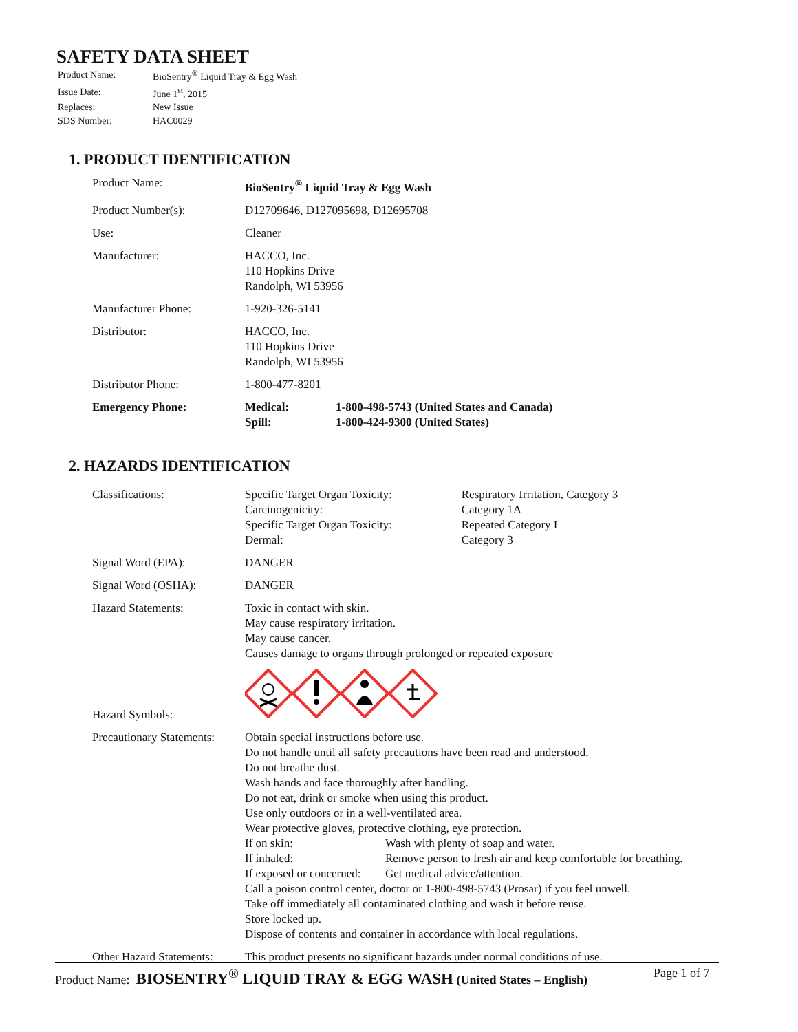SAFETY DATA SHEET
| Product Name: | BioSentry<sup>®</sup> Liquid Tray & Egg Wash |
| Issue Date: | June 1<sup>st</sup>, 2015 |
| Replaces: | New Issue |
| SDS Number: | HAC0029 |
1. PRODUCT IDENTIFICATION
| Product Name: | BioSentry<sup>®</sup> Liquid Tray & Egg Wash | |
| Product Number(s): | D12709646, D127095698, D12695708 | |
| Use: | Cleaner | |
| Manufacturer: | HACCO, Inc. 110 Hopkins Drive Randolph, WI 53956 | |
| Manufacturer Phone: | 1-920-326-5141 | |
| Distributor: | HACCO, Inc. 110 Hopkins Drive Randolph, WI 53956 | |
| Distributor Phone: | 1-800-477-8201 | |
| Emergency Phone: | Medical: Spill: | 1-800-498-5743 (United States and Canada) 1-800-424-9300 (United States) |
2. HAZARDS IDENTIFICATION
| Classifications: | Specific Target Organ Toxicity: Carcinogenicity: Specific Target Organ Toxicity: Dermal: | Respiratory Irritation, Category 3 Category 1A Repeated Category I Category 3 |
| Signal Word (EPA): | DANGER | |
| Signal Word (OSHA): | DANGER | |
| Hazard Statements: | Toxic in contact with skin. May cause respiratory irritation. May cause cancer. Causes damage to organs through prolonged or repeated exposure | |
| Hazard Symbols: | | |
| Precautionary Statements: | Obtain special instructions before use. Do not handle until all safety precautions have been read and understood. Do not breathe dust. Wash hands and face thoroughly after handling. Do not eat, drink or smoke when using this product. Use only outdoors or in a well-ventilated area. Wear protective gloves, protective clothing, eye protection. / If on skin: / Wash with plenty of soap and water. / / If inhaled: / Remove person to fresh air and keep comfortable for breathing. / / If exposed or concerned: / Get medical advice/attention. / Call a poison control center, doctor or 1-800-498-5743 (Prosar) if you feel unwell. Take off immediately all contaminated clothing and wash it before reuse. Store locked up. Dispose of contents and container in accordance with local regulations. | |
| Other Hazard Statements: | This product presents no significant hazards under normal conditions of use. | |
Product Name: BIOSENTRY<sup>®</sup> LIQUID TRAY & EGG WASH (United States – English) Page 1 of 7